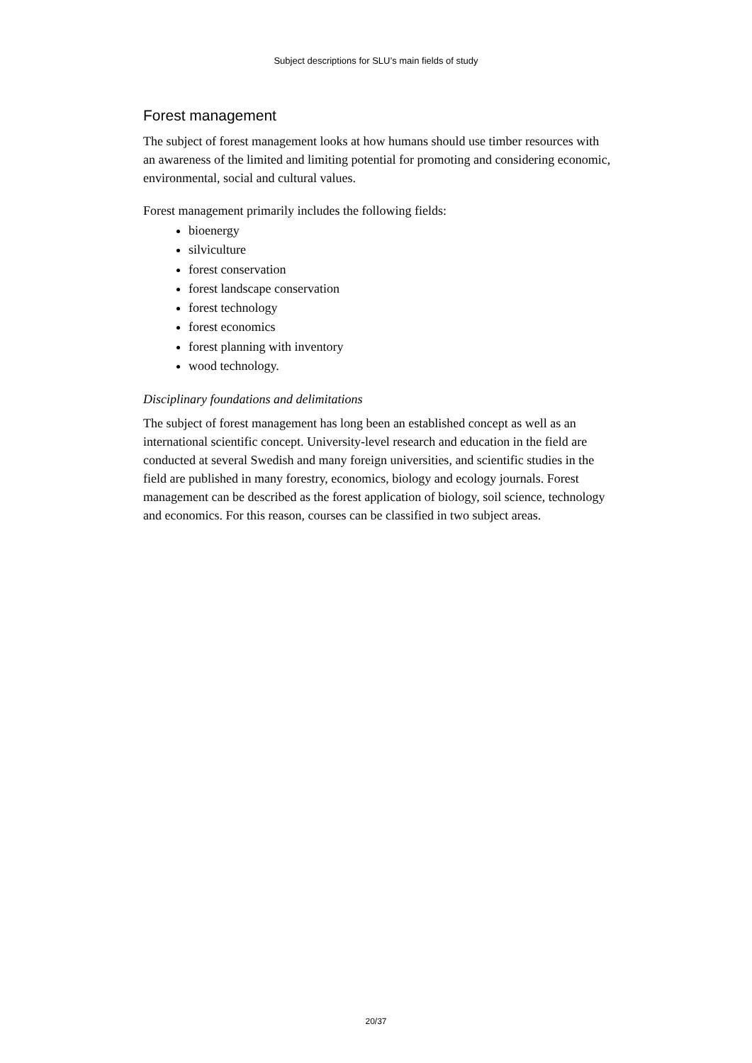Subject descriptions for SLU’s main fields of study
Forest management
The subject of forest management looks at how humans should use timber resources with an awareness of the limited and limiting potential for promoting and considering economic, environmental, social and cultural values.
Forest management primarily includes the following fields:
bioenergy
silviculture
forest conservation
forest landscape conservation
forest technology
forest economics
forest planning with inventory
wood technology.
Disciplinary foundations and delimitations
The subject of forest management has long been an established concept as well as an international scientific concept. University-level research and education in the field are conducted at several Swedish and many foreign universities, and scientific studies in the field are published in many forestry, economics, biology and ecology journals. Forest management can be described as the forest application of biology, soil science, technology and economics. For this reason, courses can be classified in two subject areas.
20/37